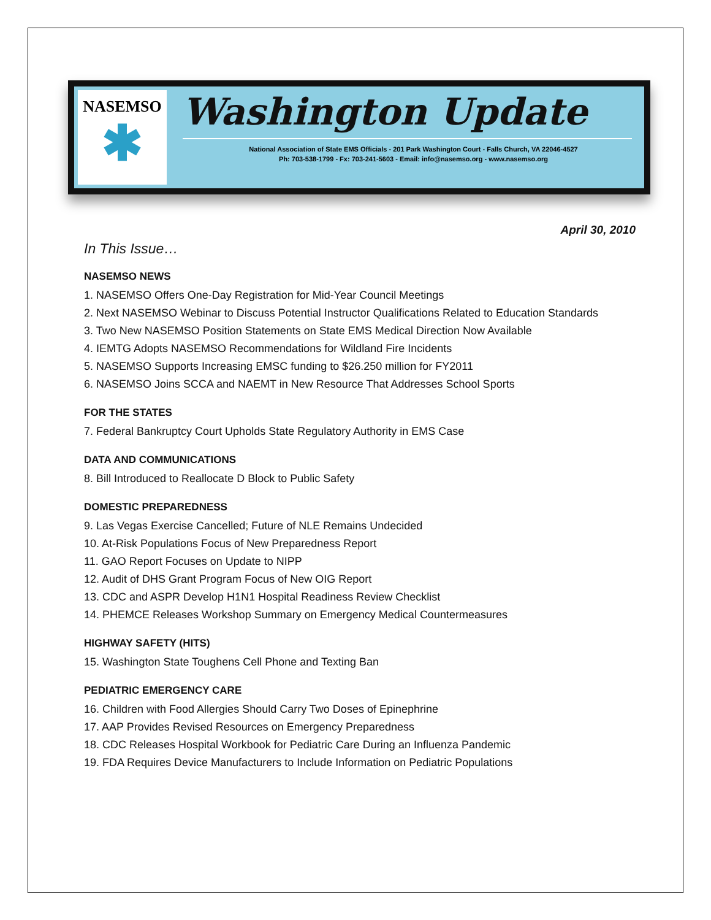NASEMSO
✱
Washington Update
National Association of State EMS Officials - 201 Park Washington Court - Falls Church, VA 22046-4527
Ph: 703-538-1799 - Fx: 703-241-5603 - Email: info@nasemso.org - www.nasemso.org
April 30, 2010
In This Issue…
NASEMSO NEWS
1. NASEMSO Offers One-Day Registration for Mid-Year Council Meetings
2. Next NASEMSO Webinar to Discuss Potential Instructor Qualifications Related to Education Standards
3. Two New NASEMSO Position Statements on State EMS Medical Direction Now Available
4. IEMTG Adopts NASEMSO Recommendations for Wildland Fire Incidents
5. NASEMSO Supports Increasing EMSC funding to $26.250 million for FY2011
6. NASEMSO Joins SCCA and NAEMT in New Resource That Addresses School Sports
FOR THE STATES
7. Federal Bankruptcy Court Upholds State Regulatory Authority in EMS Case
DATA AND COMMUNICATIONS
8. Bill Introduced to Reallocate D Block to Public Safety
DOMESTIC PREPAREDNESS
9. Las Vegas Exercise Cancelled; Future of NLE Remains Undecided
10. At-Risk Populations Focus of New Preparedness Report
11. GAO Report Focuses on Update to NIPP
12. Audit of DHS Grant Program Focus of New OIG Report
13. CDC and ASPR Develop H1N1 Hospital Readiness Review Checklist
14. PHEMCE Releases Workshop Summary on Emergency Medical Countermeasures
HIGHWAY SAFETY (HITS)
15. Washington State Toughens Cell Phone and Texting Ban
PEDIATRIC EMERGENCY CARE
16. Children with Food Allergies Should Carry Two Doses of Epinephrine
17. AAP Provides Revised Resources on Emergency Preparedness
18. CDC Releases Hospital Workbook for Pediatric Care During an Influenza Pandemic
19. FDA Requires Device Manufacturers to Include Information on Pediatric Populations